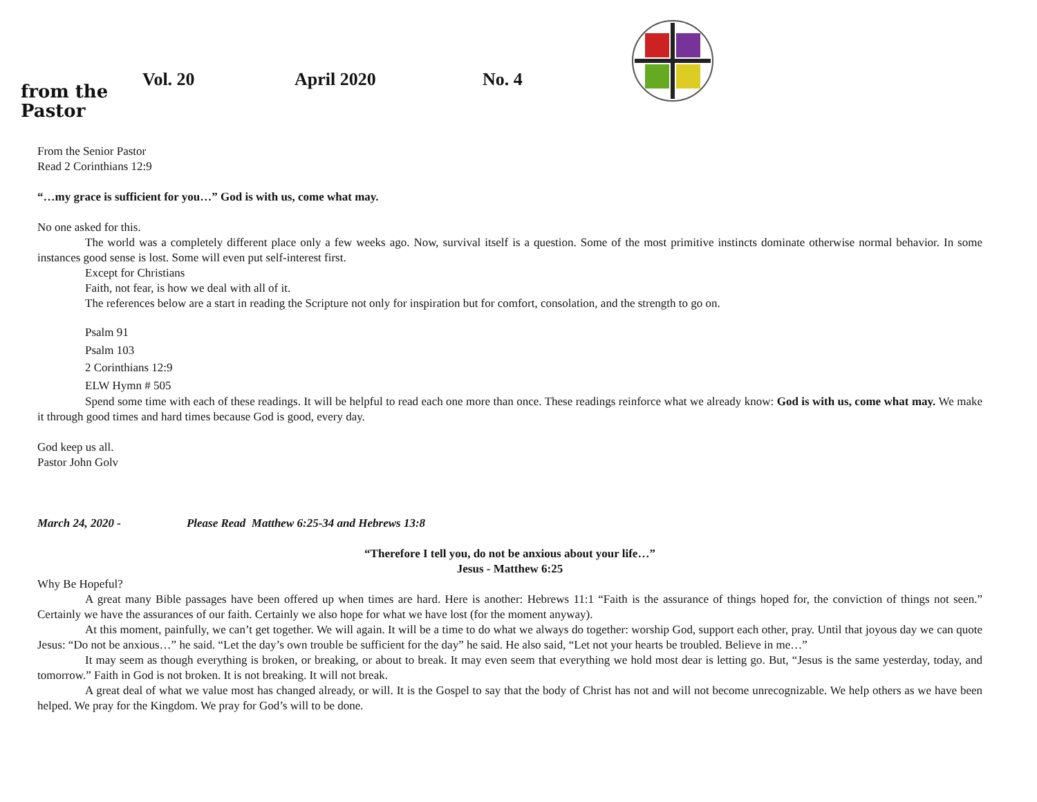from the
Pastor
Vol. 20 April 2020 No. 4
From the Senior Pastor
Read 2 Corinthians 12:9
“…my grace is sufficient for you…” God is with us, come what may.
No one asked for this.
The world was a completely different place only a few weeks ago. Now, survival itself is a question. Some of the most primitive instincts dominate otherwise normal behavior. In some instances good sense is lost. Some will even put self-interest first.
Except for Christians
Faith, not fear, is how we deal with all of it.
The references below are a start in reading the Scripture not only for inspiration but for comfort, consolation, and the strength to go on.
Psalm 91
Psalm 103
2 Corinthians 12:9
ELW Hymn # 505
Spend some time with each of these readings. It will be helpful to read each one more than once. These readings reinforce what we already know: God is with us, come what may. We make it through good times and hard times because God is good, every day.
God keep us all.
Pastor John Golv
March 24, 2020 - Please Read Matthew 6:25-34 and Hebrews 13:8
“Therefore I tell you, do not be anxious about your life…”
Jesus - Matthew 6:25
Why Be Hopeful?
A great many Bible passages have been offered up when times are hard. Here is another: Hebrews 11:1 “Faith is the assurance of things hoped for, the conviction of things not seen.” Certainly we have the assurances of our faith. Certainly we also hope for what we have lost (for the moment anyway).
At this moment, painfully, we can’t get together. We will again. It will be a time to do what we always do together: worship God, support each other, pray. Until that joyous day we can quote Jesus: “Do not be anxious…” he said. “Let the day’s own trouble be sufficient for the day” he said. He also said, “Let not your hearts be troubled. Believe in me…”
It may seem as though everything is broken, or breaking, or about to break. It may even seem that everything we hold most dear is letting go. But, “Jesus is the same yesterday, today, and tomorrow.” Faith in God is not broken. It is not breaking. It will not break.
A great deal of what we value most has changed already, or will. It is the Gospel to say that the body of Christ has not and will not become unrecognizable. We help others as we have been helped. We pray for the Kingdom. We pray for God’s will to be done.